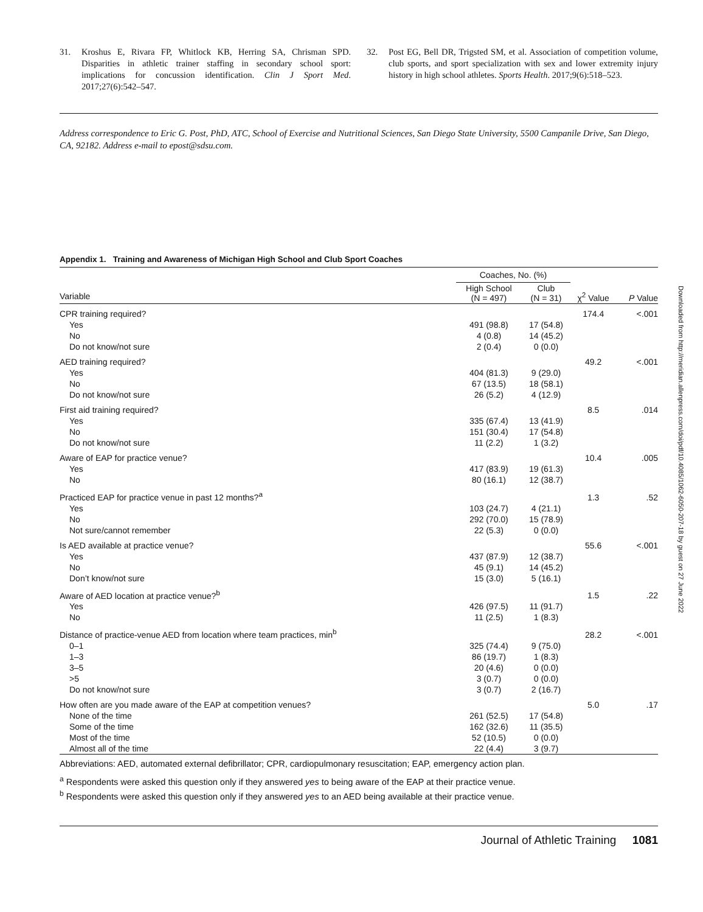31. Kroshus E, Rivara FP, Whitlock KB, Herring SA, Chrisman SPD. Disparities in athletic trainer staffing in secondary school sport: implications for concussion identification. Clin J Sport Med. 2017;27(6):542–547.
32. Post EG, Bell DR, Trigsted SM, et al. Association of competition volume, club sports, and sport specialization with sex and lower extremity injury history in high school athletes. Sports Health. 2017;9(6):518–523.
Address correspondence to Eric G. Post, PhD, ATC, School of Exercise and Nutritional Sciences, San Diego State University, 5500 Campanile Drive, San Diego, CA, 92182. Address e-mail to epost@sdsu.com.
Appendix 1. Training and Awareness of Michigan High School and Club Sport Coaches
| | Coaches, No. (%) | | | |
| --- | --- | --- | --- | --- |
| Variable | High School (N = 497) | Club (N = 31) | χ<sup>2</sup> Value | P Value |
| CPR training required? | | | 174.4 | <.001 |
| Yes | 491 (98.8) | 17 (54.8) | | |
| No | 4 (0.8) | 14 (45.2) | | |
| Do not know/not sure | 2 (0.4) | 0 (0.0) | | |
| AED training required? | | | 49.2 | <.001 |
| Yes | 404 (81.3) | 9 (29.0) | | |
| No | 67 (13.5) | 18 (58.1) | | |
| Do not know/not sure | 26 (5.2) | 4 (12.9) | | |
| First aid training required? | | | 8.5 | .014 |
| Yes | 335 (67.4) | 13 (41.9) | | |
| No | 151 (30.4) | 17 (54.8) | | |
| Do not know/not sure | 11 (2.2) | 1 (3.2) | | |
| Aware of EAP for practice venue? | | | 10.4 | .005 |
| Yes | 417 (83.9) | 19 (61.3) | | |
| No | 80 (16.1) | 12 (38.7) | | |
| Practiced EAP for practice venue in past 12 months?<sup>a</sup> | | | 1.3 | .52 |
| Yes | 103 (24.7) | 4 (21.1) | | |
| No | 292 (70.0) | 15 (78.9) | | |
| Not sure/cannot remember | 22 (5.3) | 0 (0.0) | | |
| Is AED available at practice venue? | | | 55.6 | <.001 |
| Yes | 437 (87.9) | 12 (38.7) | | |
| No | 45 (9.1) | 14 (45.2) | | |
| Don’t know/not sure | 15 (3.0) | 5 (16.1) | | |
| Aware of AED location at practice venue?<sup>b</sup> | | | 1.5 | .22 |
| Yes | 426 (97.5) | 11 (91.7) | | |
| No | 11 (2.5) | 1 (8.3) | | |
| Distance of practice-venue AED from location where team practices, min<sup>b</sup> | | | 28.2 | <.001 |
| 0–1 | 325 (74.4) | 9 (75.0) | | |
| 1–3 | 86 (19.7) | 1 (8.3) | | |
| 3–5 | 20 (4.6) | 0 (0.0) | | |
| >5 | 3 (0.7) | 0 (0.0) | | |
| Do not know/not sure | 3 (0.7) | 2 (16.7) | | |
| How often are you made aware of the EAP at competition venues? | | | 5.0 | .17 |
| None of the time | 261 (52.5) | 17 (54.8) | | |
| Some of the time | 162 (32.6) | 11 (35.5) | | |
| Most of the time | 52 (10.5) | 0 (0.0) | | |
| Almost all of the time | 22 (4.4) | 3 (9.7) | | |
Abbreviations: AED, automated external defibrillator; CPR, cardiopulmonary resuscitation; EAP, emergency action plan.
<sup>a</sup> Respondents were asked this question only if they answered yes to being aware of the EAP at their practice venue.
<sup>b</sup> Respondents were asked this question only if they answered yes to an AED being available at their practice venue.
Journal of Athletic Training 1081
Downloaded from http://meridian.allenpress.com/doi/pdf/10.4085/1062-6050-207-18 by guest on 27 June 2022